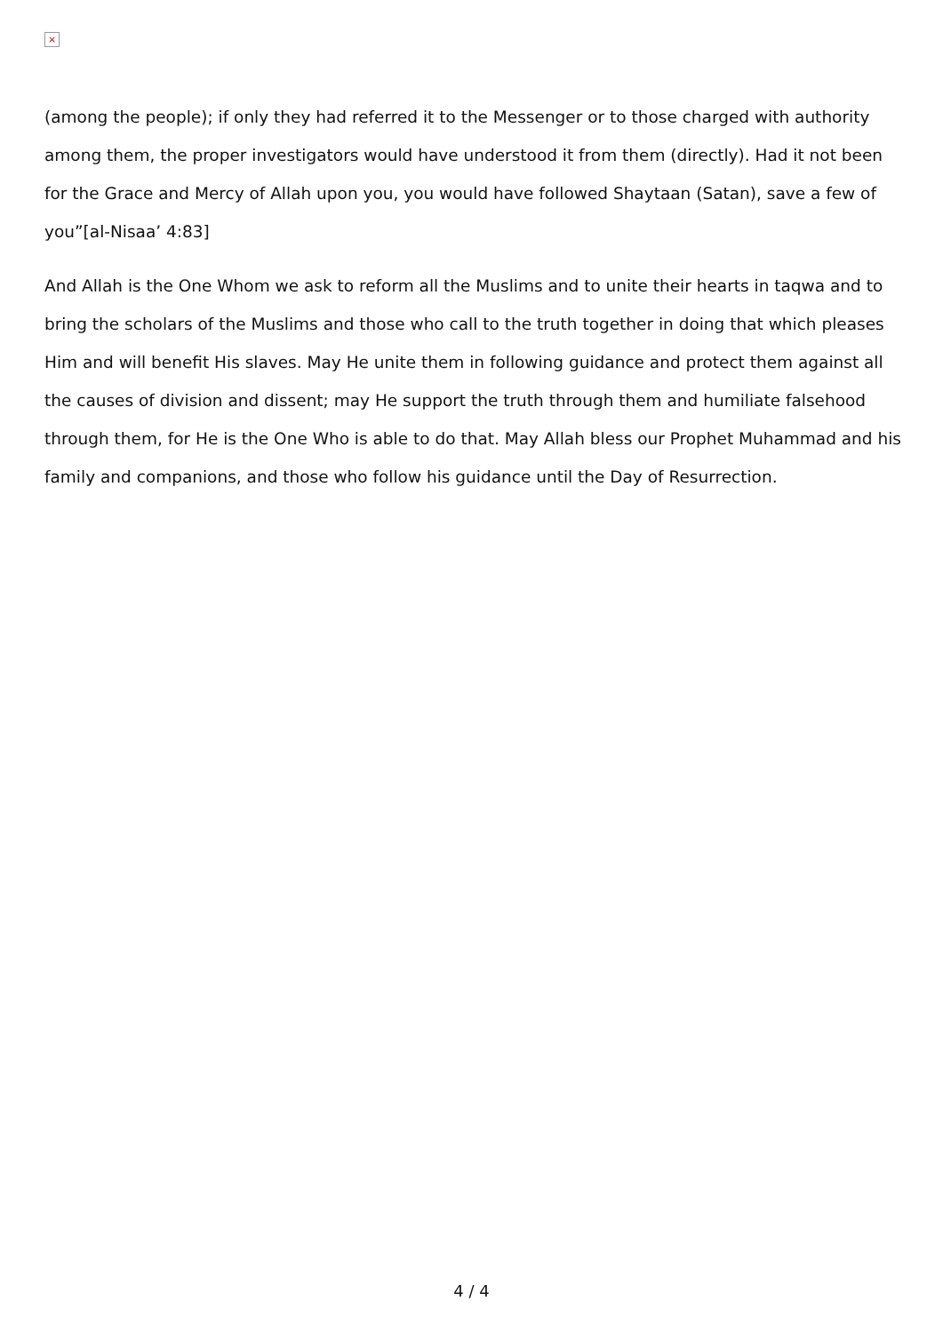×
(among the people); if only they had referred it to the Messenger or to those charged with authority among them, the proper investigators would have understood it from them (directly). Had it not been for the Grace and Mercy of Allah upon you, you would have followed Shaytaan (Satan), save a few of you”[al-Nisaa’ 4:83]
And Allah is the One Whom we ask to reform all the Muslims and to unite their hearts in taqwa and to bring the scholars of the Muslims and those who call to the truth together in doing that which pleases Him and will benefit His slaves. May He unite them in following guidance and protect them against all the causes of division and dissent; may He support the truth through them and humiliate falsehood through them, for He is the One Who is able to do that. May Allah bless our Prophet Muhammad and his family and companions, and those who follow his guidance until the Day of Resurrection.
4 / 4